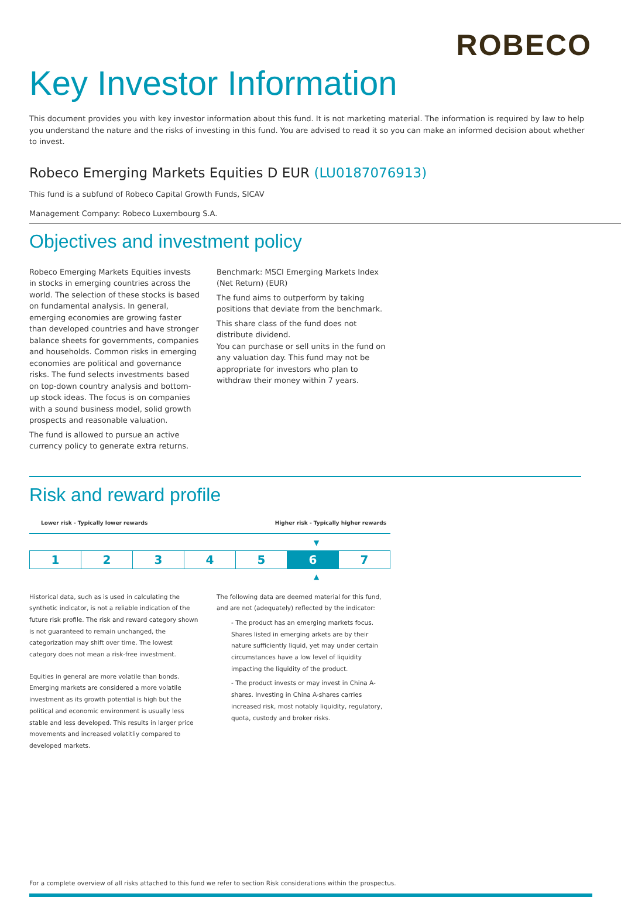ROBECO
Key Investor Information
This document provides you with key investor information about this fund. It is not marketing material. The information is required by law to help you understand the nature and the risks of investing in this fund. You are advised to read it so you can make an informed decision about whether to invest.
Robeco Emerging Markets Equities D EUR (LU0187076913)
This fund is a subfund of Robeco Capital Growth Funds, SICAV
Management Company: Robeco Luxembourg S.A.
Objectives and investment policy
Robeco Emerging Markets Equities invests in stocks in emerging countries across the world. The selection of these stocks is based on fundamental analysis. In general, emerging economies are growing faster than developed countries and have stronger balance sheets for governments, companies and households. Common risks in emerging economies are political and governance risks. The fund selects investments based on top-down country analysis and bottom-up stock ideas. The focus is on companies with a sound business model, solid growth prospects and reasonable valuation.
The fund is allowed to pursue an active currency policy to generate extra returns.
Benchmark: MSCI Emerging Markets Index (Net Return) (EUR)
The fund aims to outperform by taking positions that deviate from the benchmark.
This share class of the fund does not distribute dividend.
You can purchase or sell units in the fund on any valuation day. This fund may not be appropriate for investors who plan to withdraw their money within 7 years.
Risk and reward profile
Lower risk - Typically lower rewards Higher risk - Typically higher rewards
▼
| 1 | 2 | 3 | 4 | 5 | 6 | 7 |
▲
Historical data, such as is used in calculating the synthetic indicator, is not a reliable indication of the future risk profile. The risk and reward category shown is not guaranteed to remain unchanged, the categorization may shift over time. The lowest category does not mean a risk-free investment.
Equities in general are more volatile than bonds. Emerging markets are considered a more volatile investment as its growth potential is high but the political and economic environment is usually less stable and less developed. This results in larger price movements and increased volatitliy compared to developed markets.
The following data are deemed material for this fund, and are not (adequately) reflected by the indicator:
- The product has an emerging markets focus. Shares listed in emerging arkets are by their nature sufficiently liquid, yet may under certain circumstances have a low level of liquidity impacting the liquidity of the product.
- The product invests or may invest in China A-shares. Investing in China A-shares carries increased risk, most notably liquidity, regulatory, quota, custody and broker risks.
For a complete overview of all risks attached to this fund we refer to section Risk considerations within the prospectus.